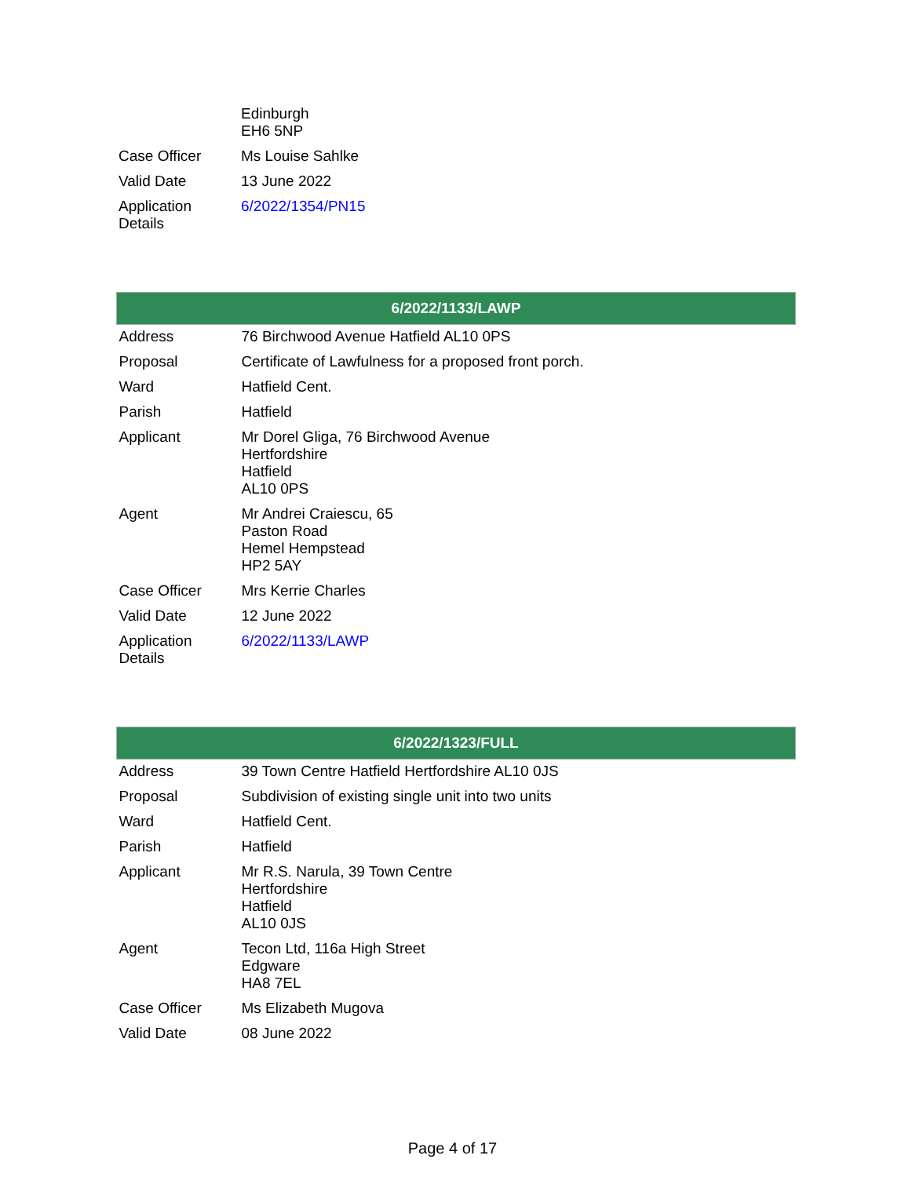| | Edinburgh EH6 5NP |
| Case Officer | Ms Louise Sahlke |
| Valid Date | 13 June 2022 |
| Application Details | 6/2022/1354/PN15 |
| 6/2022/1133/LAWP | |
| --- | --- |
| Address | 76 Birchwood Avenue Hatfield AL10 0PS |
| Proposal | Certificate of Lawfulness for a proposed front porch. |
| Ward | Hatfield Cent. |
| Parish | Hatfield |
| Applicant | Mr Dorel Gliga, 76 Birchwood Avenue Hertfordshire Hatfield AL10 0PS |
| Agent | Mr Andrei Craiescu, 65 Paston Road Hemel Hempstead HP2 5AY |
| Case Officer | Mrs Kerrie Charles |
| Valid Date | 12 June 2022 |
| Application Details | 6/2022/1133/LAWP |
| 6/2022/1323/FULL | |
| --- | --- |
| Address | 39 Town Centre Hatfield Hertfordshire AL10 0JS |
| Proposal | Subdivision of existing single unit into two units |
| Ward | Hatfield Cent. |
| Parish | Hatfield |
| Applicant | Mr R.S. Narula, 39 Town Centre Hertfordshire Hatfield AL10 0JS |
| Agent | Tecon Ltd, 116a High Street Edgware HA8 7EL |
| Case Officer | Ms Elizabeth Mugova |
| Valid Date | 08 June 2022 |
Page 4 of 17